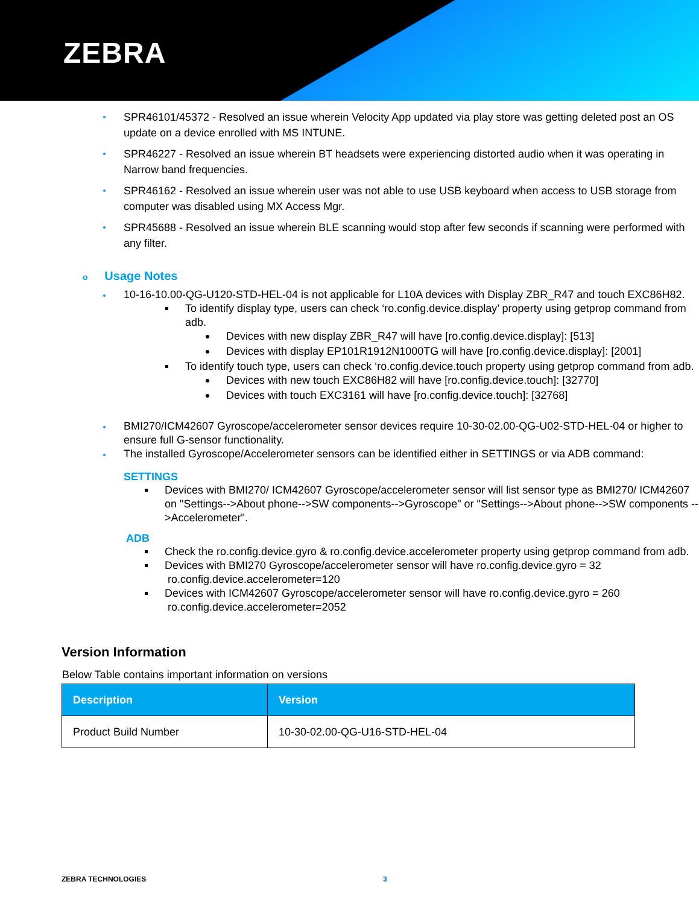ZEBRA
SPR46101/45372 - Resolved an issue wherein Velocity App updated via play store was getting deleted post an OS update on a device enrolled with MS INTUNE.
SPR46227 - Resolved an issue wherein BT headsets were experiencing distorted audio when it was operating in Narrow band frequencies.
SPR46162 - Resolved an issue wherein user was not able to use USB keyboard when access to USB storage from computer was disabled using MX Access Mgr.
SPR45688 - Resolved an issue wherein BLE scanning would stop after few seconds if scanning were performed with any filter.
o Usage Notes
10-16-10.00-QG-U120-STD-HEL-04 is not applicable for L10A devices with Display ZBR_R47 and touch EXC86H82.
To identify display type, users can check ‘ro.config.device.display’ property using getprop command from adb.
Devices with new display ZBR_R47 will have [ro.config.device.display]: [513]
Devices with display EP101R1912N1000TG will have [ro.config.device.display]: [2001]
To identify touch type, users can check ‘ro.config.device.touch property using getprop command from adb.
Devices with new touch EXC86H82 will have [ro.config.device.touch]: [32770]
Devices with touch EXC3161 will have [ro.config.device.touch]: [32768]
BMI270/ICM42607 Gyroscope/accelerometer sensor devices require 10-30-02.00-QG-U02-STD-HEL-04 or higher to ensure full G-sensor functionality.
The installed Gyroscope/Accelerometer sensors can be identified either in SETTINGS or via ADB command:
SETTINGS
Devices with BMI270/ ICM42607 Gyroscope/accelerometer sensor will list sensor type as BMI270/ ICM42607 on "Settings-->About phone-->SW components-->Gyroscope" or "Settings-->About phone-->SW components -- >Accelerometer".
ADB
Check the ro.config.device.gyro & ro.config.device.accelerometer property using getprop command from adb.
Devices with BMI270 Gyroscope/accelerometer sensor will have ro.config.device.gyro = 32 ro.config.device.accelerometer=120
Devices with ICM42607 Gyroscope/accelerometer sensor will have ro.config.device.gyro = 260 ro.config.device.accelerometer=2052
Version Information
Below Table contains important information on versions
| Description | Version |
| --- | --- |
| Product Build Number | 10-30-02.00-QG-U16-STD-HEL-04 |
ZEBRA TECHNOLOGIES 3